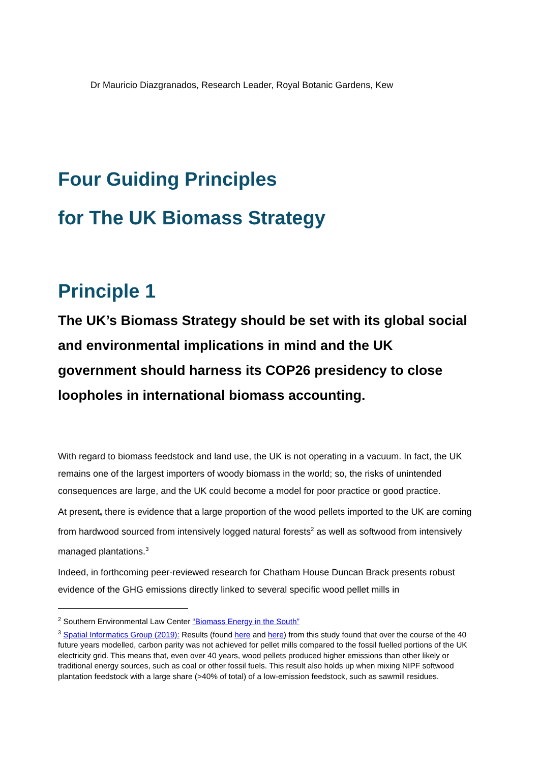Dr Mauricio Diazgranados, Research Leader, Royal Botanic Gardens, Kew
Four Guiding Principles
for The UK Biomass Strategy
Principle 1
The UK’s Biomass Strategy should be set with its global social and environmental implications in mind and the UK government should harness its COP26 presidency to close loopholes in international biomass accounting.
With regard to biomass feedstock and land use, the UK is not operating in a vacuum. In fact, the UK remains one of the largest importers of woody biomass in the world; so, the risks of unintended consequences are large, and the UK could become a model for poor practice or good practice.
At present, there is evidence that a large proportion of the wood pellets imported to the UK are coming from hardwood sourced from intensively logged natural forests<sup>2</sup> as well as softwood from intensively managed plantations.<sup>3</sup>
Indeed, in forthcoming peer-reviewed research for Chatham House Duncan Brack presents robust evidence of the GHG emissions directly linked to several specific wood pellet mills in
<sup>2</sup> Southern Environmental Law Center “Biomass Energy in the South”
<sup>3</sup> Spatial Informatics Group (2019): Results (found here and here) from this study found that over the course of the 40 future years modelled, carbon parity was not achieved for pellet mills compared to the fossil fuelled portions of the UK electricity grid. This means that, even over 40 years, wood pellets produced higher emissions than other likely or traditional energy sources, such as coal or other fossil fuels. This result also holds up when mixing NIPF softwood plantation feedstock with a large share (>40% of total) of a low-emission feedstock, such as sawmill residues.